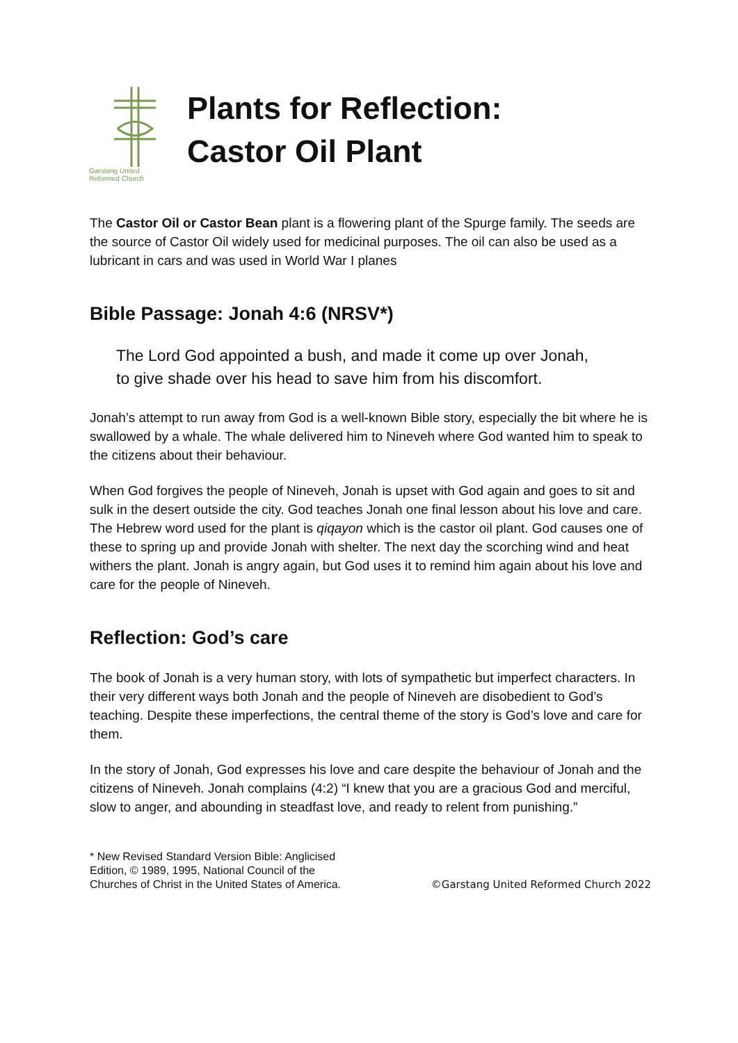Garstang United
Reformed Church
Plants for Reflection:
Castor Oil Plant
The Castor Oil or Castor Bean plant is a flowering plant of the Spurge family. The seeds are the source of Castor Oil widely used for medicinal purposes. The oil can also be used as a lubricant in cars and was used in World War I planes
Bible Passage: Jonah 4:6 (NRSV*)
The Lord God appointed a bush, and made it come up over Jonah, to give shade over his head to save him from his discomfort.
Jonah’s attempt to run away from God is a well-known Bible story, especially the bit where he is swallowed by a whale. The whale delivered him to Nineveh where God wanted him to speak to the citizens about their behaviour.
When God forgives the people of Nineveh, Jonah is upset with God again and goes to sit and sulk in the desert outside the city. God teaches Jonah one final lesson about his love and care. The Hebrew word used for the plant is qiqayon which is the castor oil plant. God causes one of these to spring up and provide Jonah with shelter. The next day the scorching wind and heat withers the plant. Jonah is angry again, but God uses it to remind him again about his love and care for the people of Nineveh.
Reflection: God’s care
The book of Jonah is a very human story, with lots of sympathetic but imperfect characters. In their very different ways both Jonah and the people of Nineveh are disobedient to God’s teaching. Despite these imperfections, the central theme of the story is God’s love and care for them.
In the story of Jonah, God expresses his love and care despite the behaviour of Jonah and the citizens of Nineveh. Jonah complains (4:2) “I knew that you are a gracious God and merciful, slow to anger, and abounding in steadfast love, and ready to relent from punishing.”
* New Revised Standard Version Bible: Anglicised
Edition, © 1989, 1995, National Council of the
Churches of Christ in the United States of America.
©Garstang United Reformed Church 2022